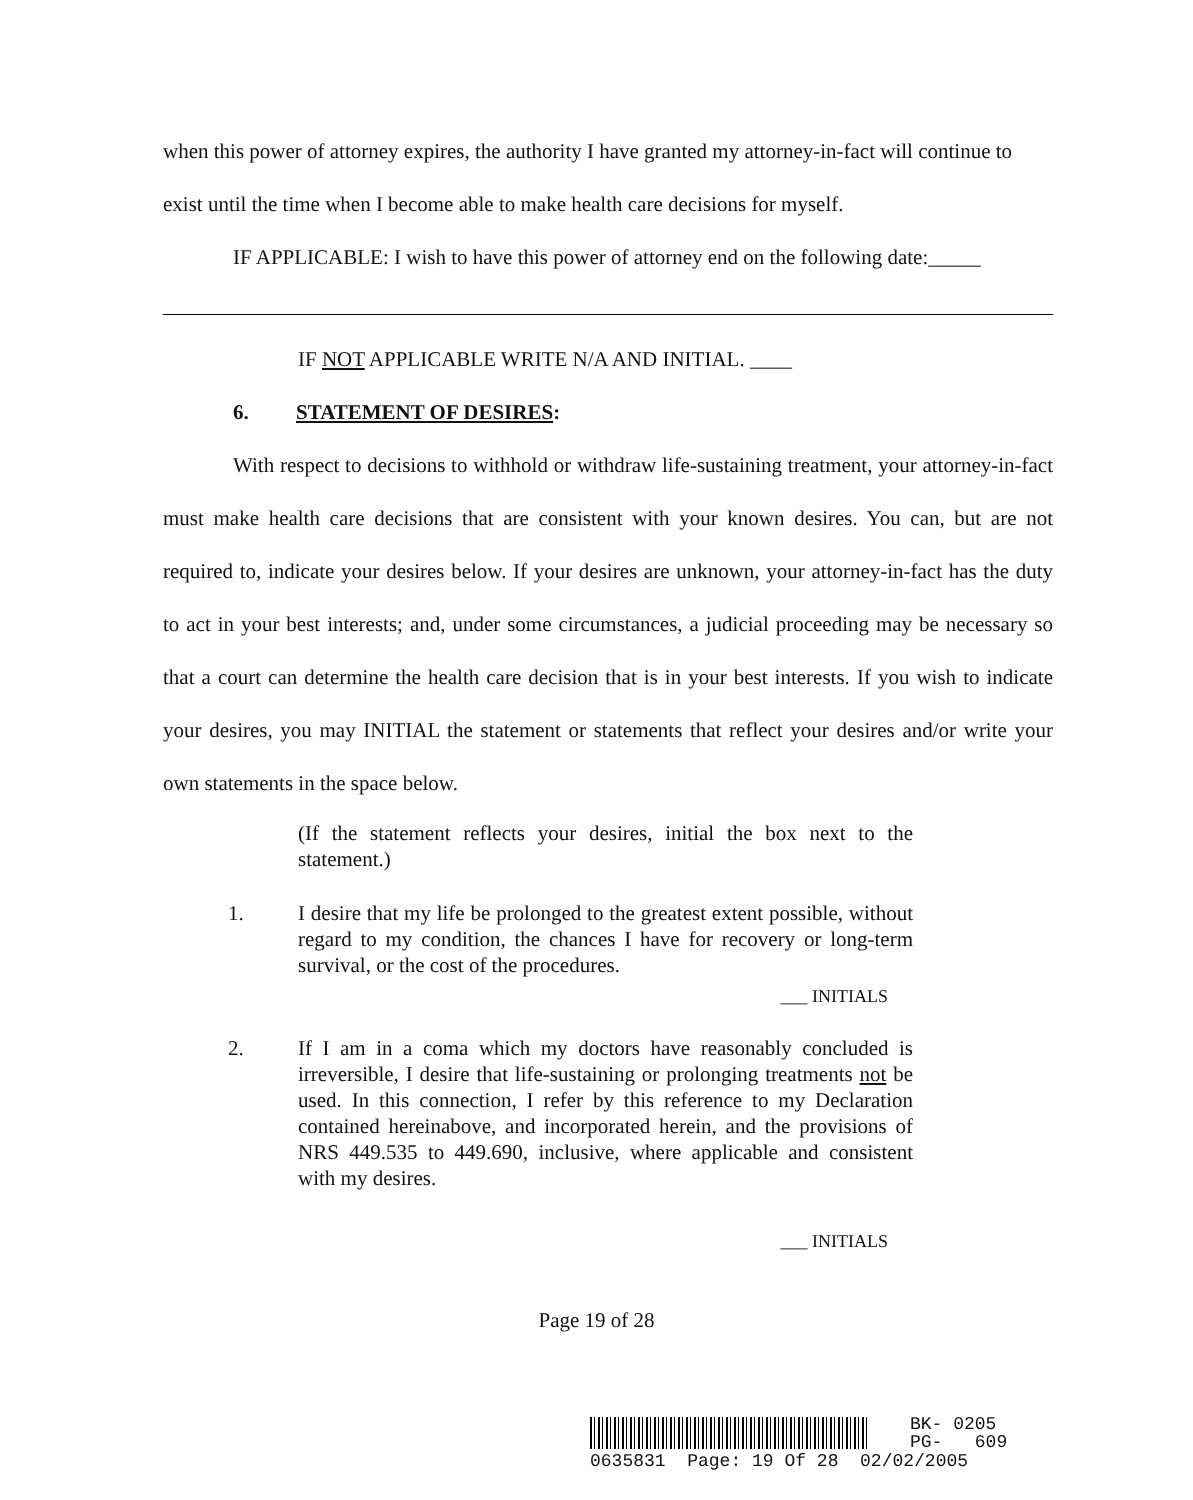when this power of attorney expires, the authority I have granted my attorney-in-fact will continue to exist until the time when I become able to make health care decisions for myself.
IF APPLICABLE: I wish to have this power of attorney end on the following date:_____
IF NOT APPLICABLE WRITE N/A AND INITIAL. ____
6. STATEMENT OF DESIRES:
With respect to decisions to withhold or withdraw life-sustaining treatment, your attorney-in-fact must make health care decisions that are consistent with your known desires. You can, but are not required to, indicate your desires below. If your desires are unknown, your attorney-in-fact has the duty to act in your best interests; and, under some circumstances, a judicial proceeding may be necessary so that a court can determine the health care decision that is in your best interests. If you wish to indicate your desires, you may INITIAL the statement or statements that reflect your desires and/or write your own statements in the space below.
(If the statement reflects your desires, initial the box next to the statement.)
1. I desire that my life be prolonged to the greatest extent possible, without regard to my condition, the chances I have for recovery or long-term survival, or the cost of the procedures.
___ INITIALS
2. If I am in a coma which my doctors have reasonably concluded is irreversible, I desire that life-sustaining or prolonging treatments not be used. In this connection, I refer by this reference to my Declaration contained hereinabove, and incorporated herein, and the provisions of NRS 449.535 to 449.690, inclusive, where applicable and consistent with my desires.
___ INITIALS
Page 19 of 28
BK- 0205
PG- 609
0635831 Page: 19 Of 28 02/02/2005